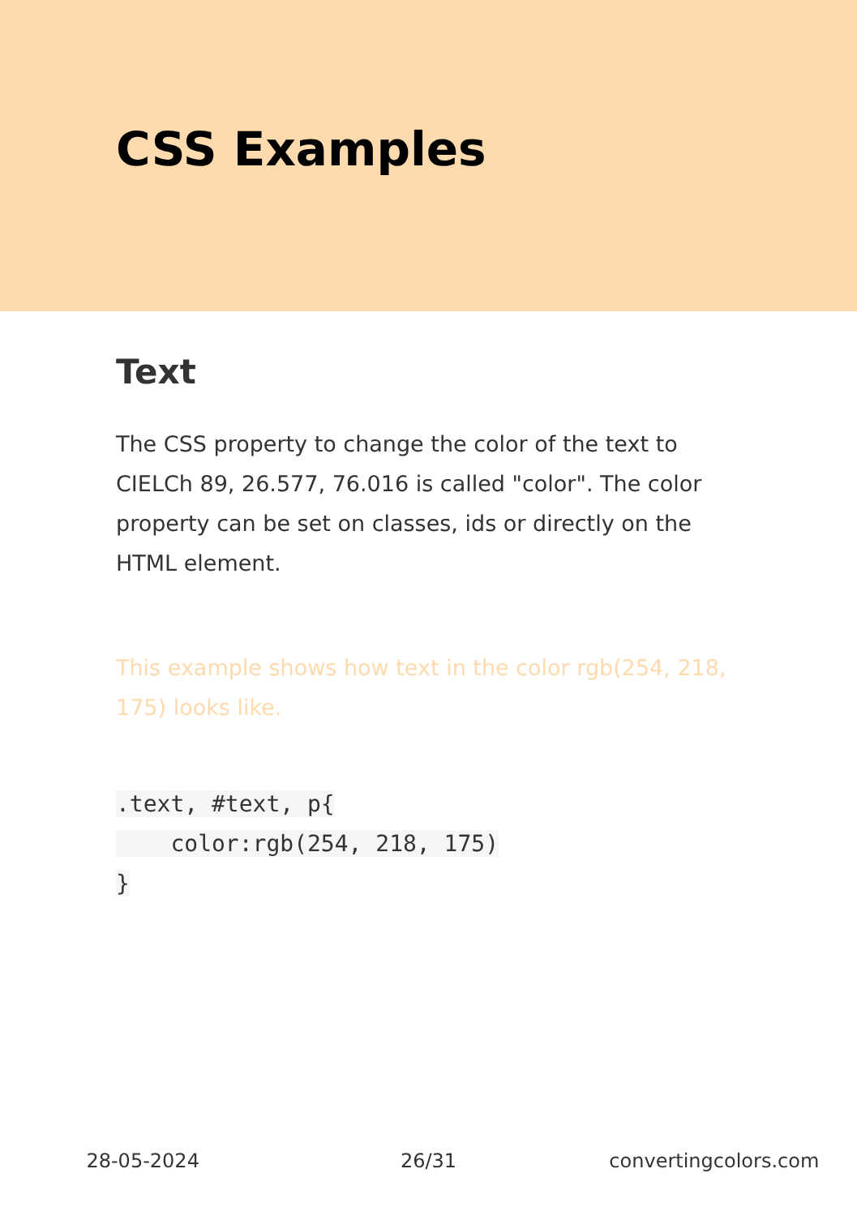CSS Examples
Text
The CSS property to change the color of the text to CIELCh 89, 26.577, 76.016 is called "color". The color property can be set on classes, ids or directly on the HTML element.
This example shows how text in the color rgb(254, 218, 175) looks like.
.text, #text, p{
    color:rgb(254, 218, 175)
}
28-05-2024 26/31 convertingcolors.com